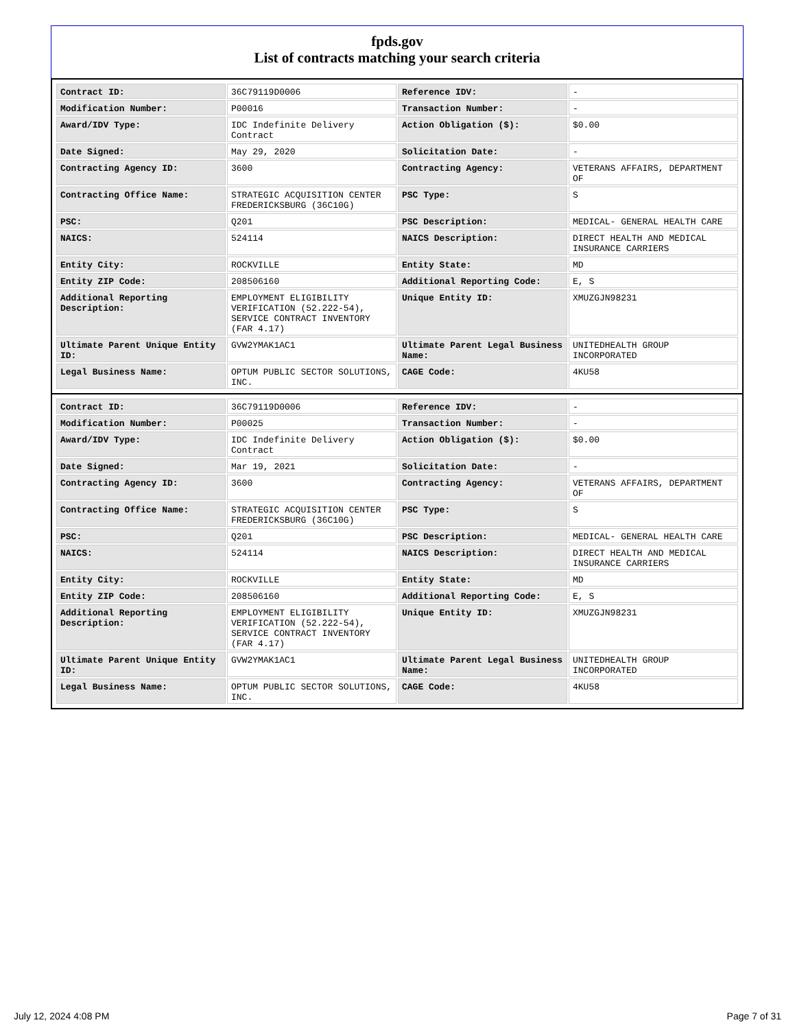fpds.gov
List of contracts matching your search criteria
| Contract ID: | 36C79119D0006 | Reference IDV: | - |
| Modification Number: | P00016 | Transaction Number: | - |
| Award/IDV Type: | IDC Indefinite Delivery Contract | Action Obligation ($): | $0.00 |
| Date Signed: | May 29, 2020 | Solicitation Date: | - |
| Contracting Agency ID: | 3600 | Contracting Agency: | VETERANS AFFAIRS, DEPARTMENT OF |
| Contracting Office Name: | STRATEGIC ACQUISITION CENTER FREDERICKSBURG (36C10G) | PSC Type: | S |
| PSC: | Q201 | PSC Description: | MEDICAL- GENERAL HEALTH CARE |
| NAICS: | 524114 | NAICS Description: | DIRECT HEALTH AND MEDICAL INSURANCE CARRIERS |
| Entity City: | ROCKVILLE | Entity State: | MD |
| Entity ZIP Code: | 208506160 | Additional Reporting Code: | E, S |
| Additional Reporting Description: | EMPLOYMENT ELIGIBILITY VERIFICATION (52.222-54), SERVICE CONTRACT INVENTORY (FAR 4.17) | Unique Entity ID: | XMUZGJN98231 |
| Ultimate Parent Unique Entity ID: | GVW2YMAK1AC1 | Ultimate Parent Legal Business Name: | UNITEDHEALTH GROUP INCORPORATED |
| Legal Business Name: | OPTUM PUBLIC SECTOR SOLUTIONS, INC. | CAGE Code: | 4KU58 |
| Contract ID: | 36C79119D0006 | Reference IDV: | - |
| Modification Number: | P00025 | Transaction Number: | - |
| Award/IDV Type: | IDC Indefinite Delivery Contract | Action Obligation ($): | $0.00 |
| Date Signed: | Mar 19, 2021 | Solicitation Date: | - |
| Contracting Agency ID: | 3600 | Contracting Agency: | VETERANS AFFAIRS, DEPARTMENT OF |
| Contracting Office Name: | STRATEGIC ACQUISITION CENTER FREDERICKSBURG (36C10G) | PSC Type: | S |
| PSC: | Q201 | PSC Description: | MEDICAL- GENERAL HEALTH CARE |
| NAICS: | 524114 | NAICS Description: | DIRECT HEALTH AND MEDICAL INSURANCE CARRIERS |
| Entity City: | ROCKVILLE | Entity State: | MD |
| Entity ZIP Code: | 208506160 | Additional Reporting Code: | E, S |
| Additional Reporting Description: | EMPLOYMENT ELIGIBILITY VERIFICATION (52.222-54), SERVICE CONTRACT INVENTORY (FAR 4.17) | Unique Entity ID: | XMUZGJN98231 |
| Ultimate Parent Unique Entity ID: | GVW2YMAK1AC1 | Ultimate Parent Legal Business Name: | UNITEDHEALTH GROUP INCORPORATED |
| Legal Business Name: | OPTUM PUBLIC SECTOR SOLUTIONS, INC. | CAGE Code: | 4KU58 |
July 12, 2024 4:08 PM Page 7 of 31